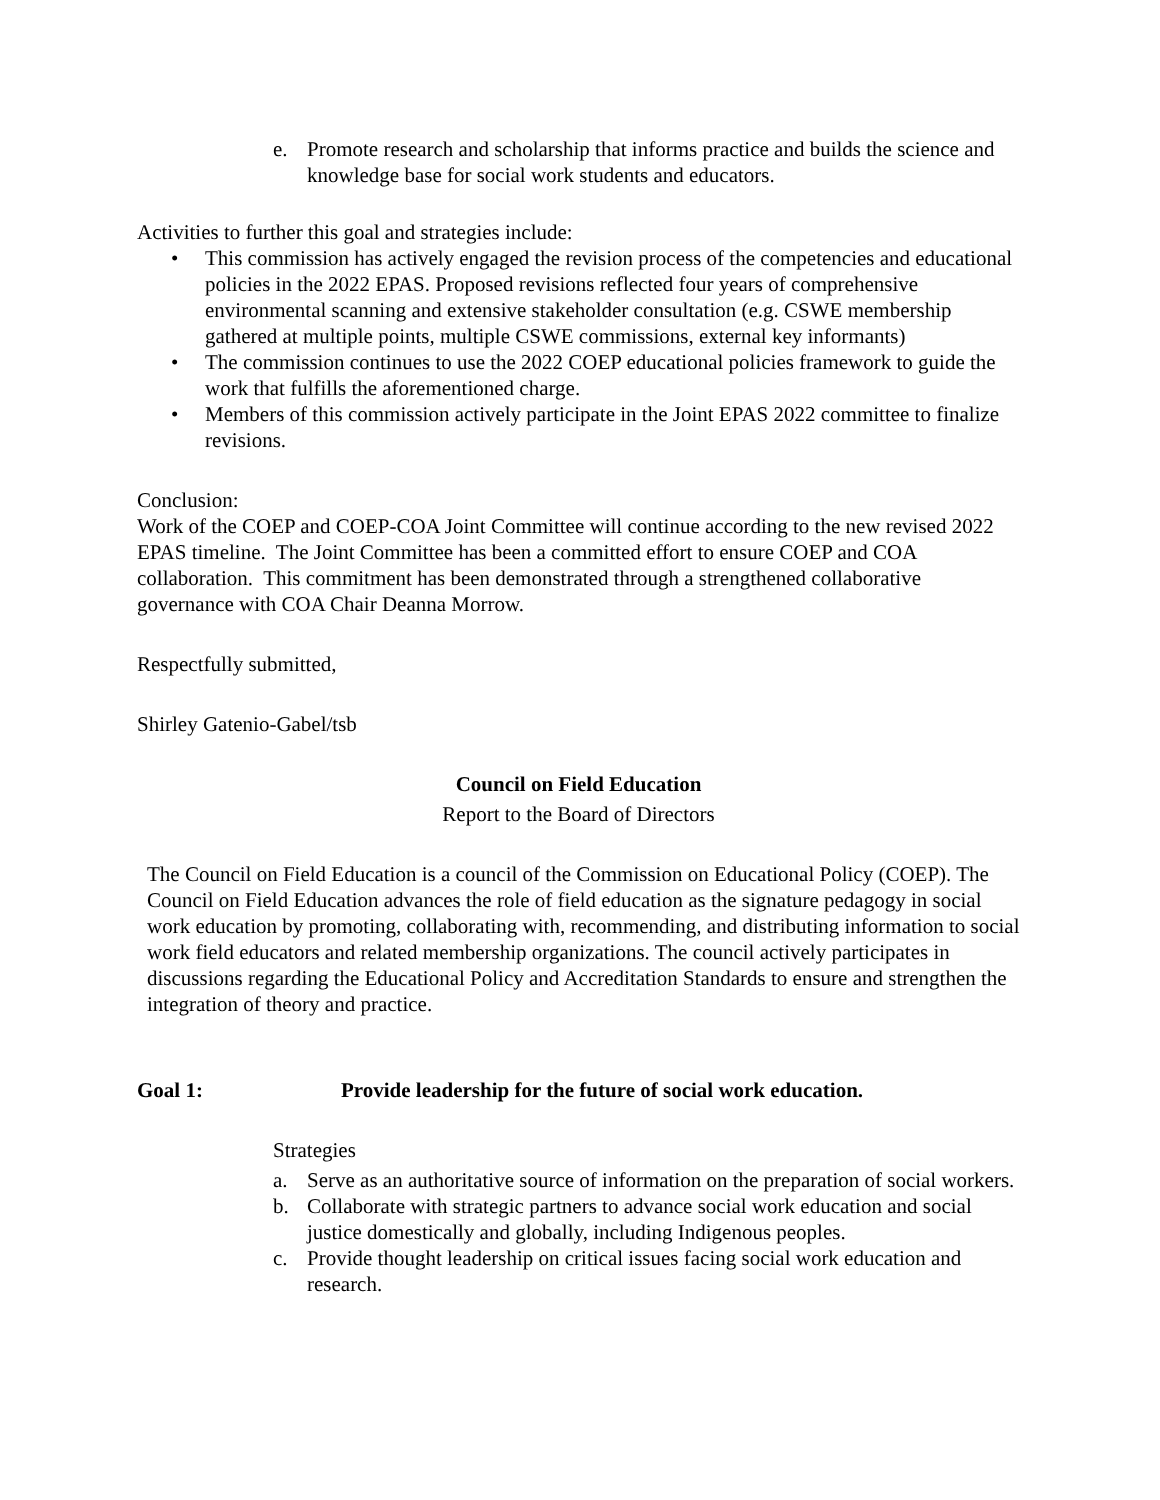e. Promote research and scholarship that informs practice and builds the science and knowledge base for social work students and educators.
Activities to further this goal and strategies include:
• This commission has actively engaged the revision process of the competencies and educational policies in the 2022 EPAS. Proposed revisions reflected four years of comprehensive environmental scanning and extensive stakeholder consultation (e.g. CSWE membership gathered at multiple points, multiple CSWE commissions, external key informants)
• The commission continues to use the 2022 COEP educational policies framework to guide the work that fulfills the aforementioned charge.
• Members of this commission actively participate in the Joint EPAS 2022 committee to finalize revisions.
Conclusion:
Work of the COEP and COEP-COA Joint Committee will continue according to the new revised 2022 EPAS timeline. The Joint Committee has been a committed effort to ensure COEP and COA collaboration. This commitment has been demonstrated through a strengthened collaborative governance with COA Chair Deanna Morrow.
Respectfully submitted,
Shirley Gatenio-Gabel/tsb
Council on Field Education
Report to the Board of Directors
The Council on Field Education is a council of the Commission on Educational Policy (COEP). The Council on Field Education advances the role of field education as the signature pedagogy in social work education by promoting, collaborating with, recommending, and distributing information to social work field educators and related membership organizations. The council actively participates in discussions regarding the Educational Policy and Accreditation Standards to ensure and strengthen the integration of theory and practice.
Goal 1: Provide leadership for the future of social work education.
Strategies
a. Serve as an authoritative source of information on the preparation of social workers.
b. Collaborate with strategic partners to advance social work education and social justice domestically and globally, including Indigenous peoples.
c. Provide thought leadership on critical issues facing social work education and research.